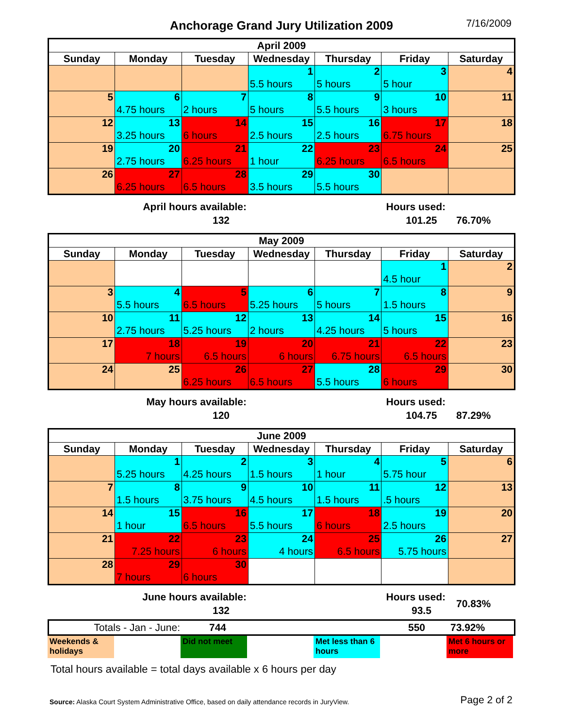Anchorage Grand Jury Utilization 2009
7/16/2009
| April 2009 | | | | | | |
| --- | --- | --- | --- | --- | --- | --- |
| Sunday | Monday | Tuesday | Wednesday | Thursday | Friday | Saturday |
| | | | 1 5.5 hours | 2 5 hours | 3 5 hour | 4 |
| 5 | 6 4.75 hours | 7 2 hours | 8 5 hours | 9 5.5 hours | 10 3 hours | 11 |
| 12 | 13 3.25 hours | 14 6 hours | 15 2.5 hours | 16 2.5 hours | 17 6.75 hours | 18 |
| 19 | 20 2.75 hours | 21 6.25 hours | 22 1 hour | 23 6.25 hours | 24 6.5 hours | 25 |
| 26 | 27 6.25 hours | 28 6.5 hours | 29 3.5 hours | 30 5.5 hours | | |
April hours available:
132
Hours used:
101.25
76.70%
| May 2009 | | | | | | |
| --- | --- | --- | --- | --- | --- | --- |
| Sunday | Monday | Tuesday | Wednesday | Thursday | Friday | Saturday |
| | | | | | 1 4.5 hour | 2 |
| 3 | 4 5.5 hours | 5 6.5 hours | 6 5.25 hours | 7 5 hours | 8 1.5 hours | 9 |
| 10 | 11 2.75 hours | 12 5.25 hours | 13 2 hours | 14 4.25 hours | 15 5 hours | 16 |
| 17 | 18 7 hours | 19 6.5 hours | 20 6 hours | 21 6.75 hours | 22 6.5 hours | 23 |
| 24 | 25 | 26 6.25 hours | 27 6.5 hours | 28 5.5 hours | 29 6 hours | 30 |
May hours available:
120
Hours used:
104.75
87.29%
| June 2009 | | | | | | |
| --- | --- | --- | --- | --- | --- | --- |
| Sunday | Monday | Tuesday | Wednesday | Thursday | Friday | Saturday |
| | 1 5.25 hours | 2 4.25 hours | 3 1.5 hours | 4 1 hour | 5 5.75 hour | 6 |
| 7 | 8 1.5 hours | 9 3.75 hours | 10 4.5 hours | 11 1.5 hours | 12 .5 hours | 13 |
| 14 | 15 1 hour | 16 6.5 hours | 17 5.5 hours | 18 6 hours | 19 2.5 hours | 20 |
| 21 | 22 7.25 hours | 23 6 hours | 24 4 hours | 25 6.5 hours | 26 5.75 hours | 27 |
| 28 | 29 7 hours | 30 6 hours | | | | |
June hours available:
132
Hours used:
93.5
70.83%
Totals - Jan - June: 744 550 73.92%
Weekends & holidays
Did not meet Met less than 6 hours
Met 6 hours or more
Total hours available = total days available x 6 hours per day
Source: Alaska Court System Administrative Office, based on daily attendance records in JuryView.
Page 2 of 2